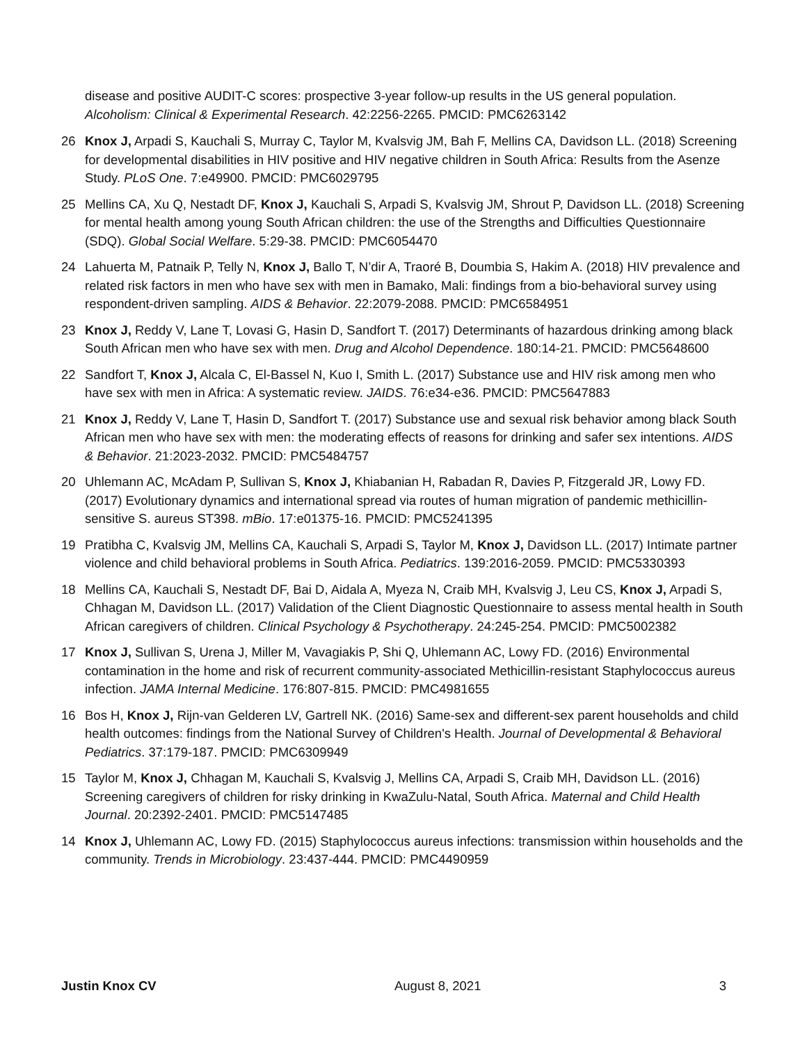disease and positive AUDIT-C scores: prospective 3-year follow-up results in the US general population. Alcoholism: Clinical & Experimental Research. 42:2256-2265. PMCID: PMC6263142
26 Knox J, Arpadi S, Kauchali S, Murray C, Taylor M, Kvalsvig JM, Bah F, Mellins CA, Davidson LL. (2018) Screening for developmental disabilities in HIV positive and HIV negative children in South Africa: Results from the Asenze Study. PLoS One. 7:e49900. PMCID: PMC6029795
25 Mellins CA, Xu Q, Nestadt DF, Knox J, Kauchali S, Arpadi S, Kvalsvig JM, Shrout P, Davidson LL. (2018) Screening for mental health among young South African children: the use of the Strengths and Difficulties Questionnaire (SDQ). Global Social Welfare. 5:29-38. PMCID: PMC6054470
24 Lahuerta M, Patnaik P, Telly N, Knox J, Ballo T, N’dir A, Traoré B, Doumbia S, Hakim A. (2018) HIV prevalence and related risk factors in men who have sex with men in Bamako, Mali: findings from a bio-behavioral survey using respondent-driven sampling. AIDS & Behavior. 22:2079-2088. PMCID: PMC6584951
23 Knox J, Reddy V, Lane T, Lovasi G, Hasin D, Sandfort T. (2017) Determinants of hazardous drinking among black South African men who have sex with men. Drug and Alcohol Dependence. 180:14-21. PMCID: PMC5648600
22 Sandfort T, Knox J, Alcala C, El-Bassel N, Kuo I, Smith L. (2017) Substance use and HIV risk among men who have sex with men in Africa: A systematic review. JAIDS. 76:e34-e36. PMCID: PMC5647883
21 Knox J, Reddy V, Lane T, Hasin D, Sandfort T. (2017) Substance use and sexual risk behavior among black South African men who have sex with men: the moderating effects of reasons for drinking and safer sex intentions. AIDS & Behavior. 21:2023-2032. PMCID: PMC5484757
20 Uhlemann AC, McAdam P, Sullivan S, Knox J, Khiabanian H, Rabadan R, Davies P, Fitzgerald JR, Lowy FD. (2017) Evolutionary dynamics and international spread via routes of human migration of pandemic methicillin-sensitive S. aureus ST398. mBio. 17:e01375-16. PMCID: PMC5241395
19 Pratibha C, Kvalsvig JM, Mellins CA, Kauchali S, Arpadi S, Taylor M, Knox J, Davidson LL. (2017) Intimate partner violence and child behavioral problems in South Africa. Pediatrics. 139:2016-2059. PMCID: PMC5330393
18 Mellins CA, Kauchali S, Nestadt DF, Bai D, Aidala A, Myeza N, Craib MH, Kvalsvig J, Leu CS, Knox J, Arpadi S, Chhagan M, Davidson LL. (2017) Validation of the Client Diagnostic Questionnaire to assess mental health in South African caregivers of children. Clinical Psychology & Psychotherapy. 24:245-254. PMCID: PMC5002382
17 Knox J, Sullivan S, Urena J, Miller M, Vavagiakis P, Shi Q, Uhlemann AC, Lowy FD. (2016) Environmental contamination in the home and risk of recurrent community-associated Methicillin-resistant Staphylococcus aureus infection. JAMA Internal Medicine. 176:807-815. PMCID: PMC4981655
16 Bos H, Knox J, Rijn-van Gelderen LV, Gartrell NK. (2016) Same-sex and different-sex parent households and child health outcomes: findings from the National Survey of Children's Health. Journal of Developmental & Behavioral Pediatrics. 37:179-187. PMCID: PMC6309949
15 Taylor M, Knox J, Chhagan M, Kauchali S, Kvalsvig J, Mellins CA, Arpadi S, Craib MH, Davidson LL. (2016) Screening caregivers of children for risky drinking in KwaZulu-Natal, South Africa. Maternal and Child Health Journal. 20:2392-2401. PMCID: PMC5147485
14 Knox J, Uhlemann AC, Lowy FD. (2015) Staphylococcus aureus infections: transmission within households and the community. Trends in Microbiology. 23:437-444. PMCID: PMC4490959
Justin Knox CV August 8, 2021 3